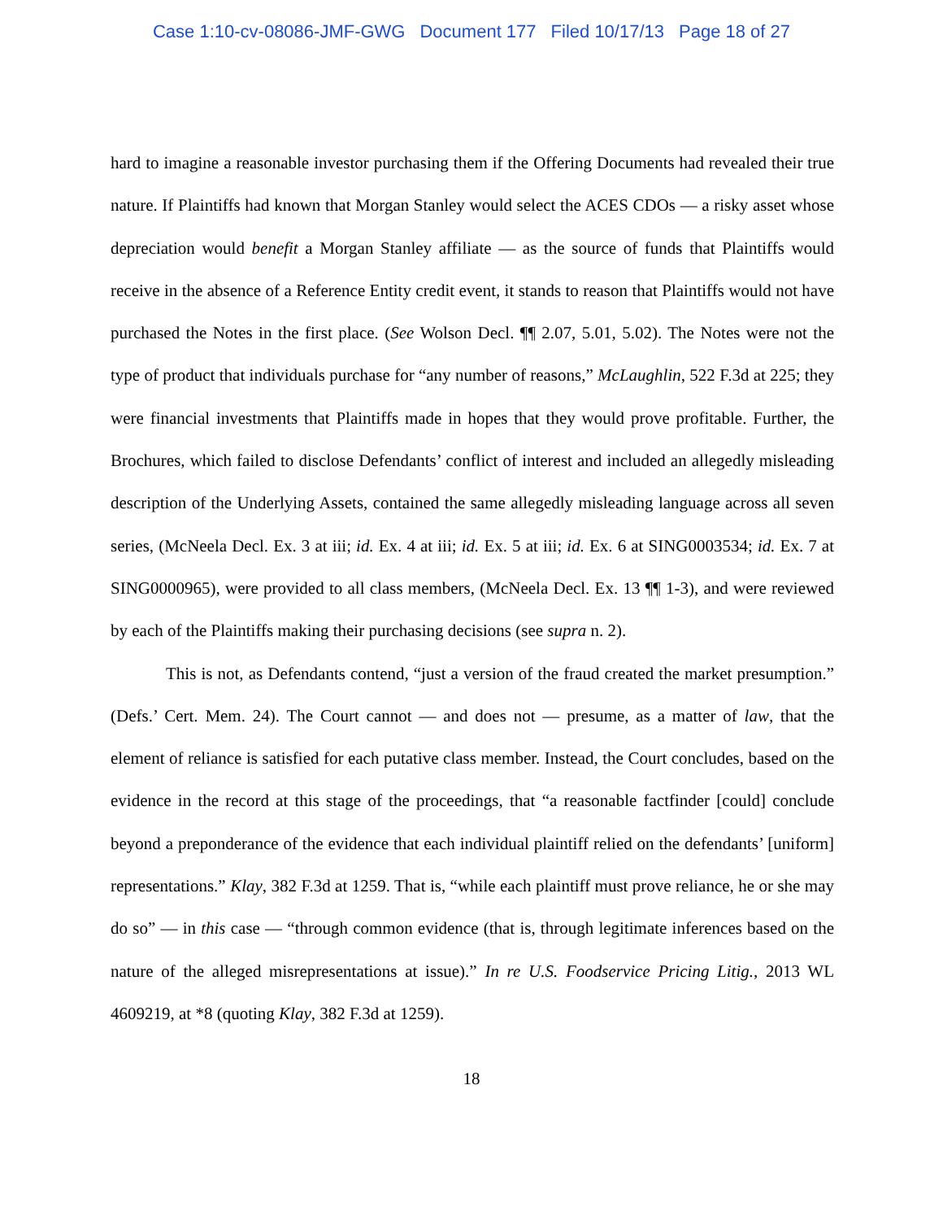Case 1:10-cv-08086-JMF-GWG Document 177 Filed 10/17/13 Page 18 of 27
hard to imagine a reasonable investor purchasing them if the Offering Documents had revealed their true nature. If Plaintiffs had known that Morgan Stanley would select the ACES CDOs — a risky asset whose depreciation would benefit a Morgan Stanley affiliate — as the source of funds that Plaintiffs would receive in the absence of a Reference Entity credit event, it stands to reason that Plaintiffs would not have purchased the Notes in the first place. (See Wolson Decl. ¶¶ 2.07, 5.01, 5.02). The Notes were not the type of product that individuals purchase for “any number of reasons,” McLaughlin, 522 F.3d at 225; they were financial investments that Plaintiffs made in hopes that they would prove profitable. Further, the Brochures, which failed to disclose Defendants’ conflict of interest and included an allegedly misleading description of the Underlying Assets, contained the same allegedly misleading language across all seven series, (McNeela Decl. Ex. 3 at iii; id. Ex. 4 at iii; id. Ex. 5 at iii; id. Ex. 6 at SING0003534; id. Ex. 7 at SING0000965), were provided to all class members, (McNeela Decl. Ex. 13 ¶¶ 1-3), and were reviewed by each of the Plaintiffs making their purchasing decisions (see supra n. 2).
This is not, as Defendants contend, “just a version of the fraud created the market presumption.” (Defs.’ Cert. Mem. 24). The Court cannot — and does not — presume, as a matter of law, that the element of reliance is satisfied for each putative class member. Instead, the Court concludes, based on the evidence in the record at this stage of the proceedings, that “a reasonable factfinder [could] conclude beyond a preponderance of the evidence that each individual plaintiff relied on the defendants’ [uniform] representations.” Klay, 382 F.3d at 1259. That is, “while each plaintiff must prove reliance, he or she may do so” — in this case — “through common evidence (that is, through legitimate inferences based on the nature of the alleged misrepresentations at issue).” In re U.S. Foodservice Pricing Litig., 2013 WL 4609219, at *8 (quoting Klay, 382 F.3d at 1259).
18